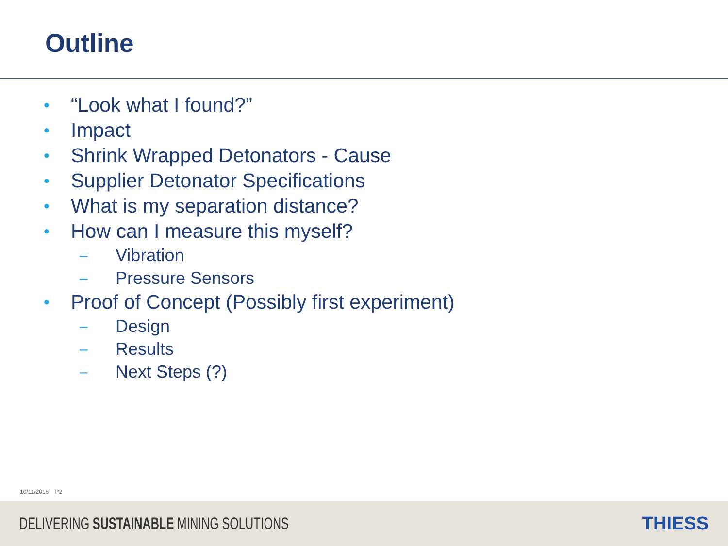Outline
• “Look what I found?”
• Impact
• Shrink Wrapped Detonators - Cause
• Supplier Detonator Specifications
• What is my separation distance?
• How can I measure this myself?
– Vibration
– Pressure Sensors
• Proof of Concept (Possibly first experiment)
– Design
– Results
– Next Steps (?)
10/11/2016 P2
DELIVERING SUSTAINABLE MINING SOLUTIONS THIESS